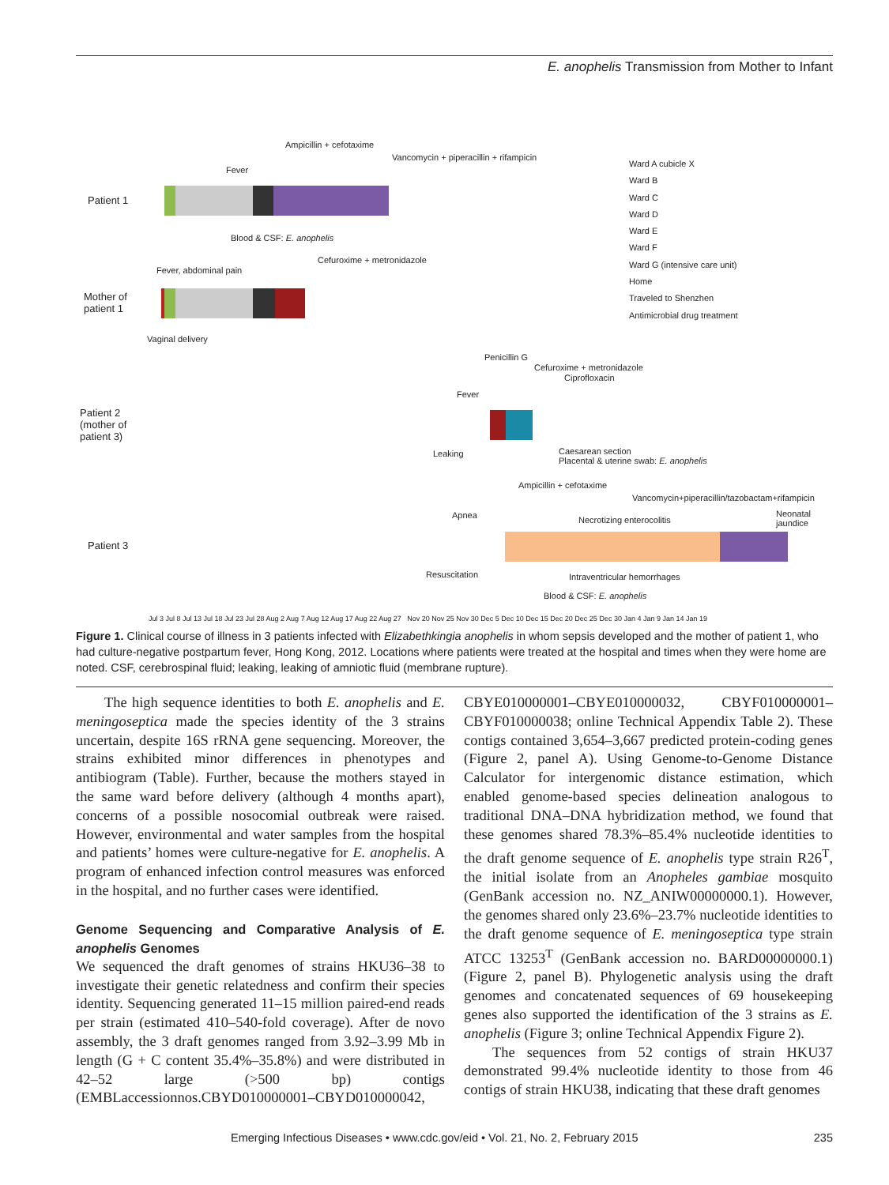E. anophelis Transmission from Mother to Infant
Patient 1
Ampicillin + cefotaxime
Vancomycin + piperacillin + rifampicin
Fever
Blood & CSF: E. anophelis
Mother of
patient 1
Cefuroxime + metronidazole
Fever, abdominal pain
Vaginal delivery
Ward A cubicle X
Ward B
Ward C
Ward D
Ward E
Ward F
Ward G (intensive care unit)
Home
Traveled to Shenzhen
Antimicrobial drug treatment
Patient 2
(mother of
patient 3)
Penicillin G
Cefuroxime + metronidazole
Ciprofloxacin
Fever
Leaking
Caesarean section
Placental & uterine swab: E. anophelis
Patient 3
Ampicillin + cefotaxime
Vancomycin+piperacillin/tazobactam+rifampicin
Apnea Necrotizing enterocolitis
Neonatal
jaundice
Resuscitation Intraventricular hemorrhages
Blood & CSF: E. anophelis
Jul 3 Jul 8 Jul 13 Jul 18 Jul 23 Jul 28 Aug 2 Aug 7 Aug 12 Aug 17 Aug 22 Aug 27 Nov 20 Nov 25 Nov 30 Dec 5 Dec 10 Dec 15 Dec 20 Dec 25 Dec 30 Jan 4 Jan 9 Jan 14 Jan 19
Figure 1. Clinical course of illness in 3 patients infected with Elizabethkingia anophelis in whom sepsis developed and the mother of patient 1, who had culture-negative postpartum fever, Hong Kong, 2012. Locations where patients were treated at the hospital and times when they were home are noted. CSF, cerebrospinal fluid; leaking, leaking of amniotic fluid (membrane rupture).
The high sequence identities to both E. anophelis and E. meningoseptica made the species identity of the 3 strains uncertain, despite 16S rRNA gene sequencing. Moreover, the strains exhibited minor differences in phenotypes and antibiogram (Table). Further, because the mothers stayed in the same ward before delivery (although 4 months apart), concerns of a possible nosocomial outbreak were raised. However, environmental and water samples from the hospital and patients’ homes were culture-negative for E. anophelis. A program of enhanced infection control measures was enforced in the hospital, and no further cases were identified.
Genome Sequencing and Comparative Analysis of E. anophelis Genomes
We sequenced the draft genomes of strains HKU36–38 to investigate their genetic relatedness and confirm their species identity. Sequencing generated 11–15 million paired-end reads per strain (estimated 410–540-fold coverage). After de novo assembly, the 3 draft genomes ranged from 3.92–3.99 Mb in length (G + C content 35.4%–35.8%) and were distributed in 42–52 large (>500 bp) contigs (EMBLaccessionnos.CBYD010000001–CBYD010000042,
CBYE010000001–CBYE010000032, CBYF010000001–CBYF010000038; online Technical Appendix Table 2). These contigs contained 3,654–3,667 predicted protein-coding genes (Figure 2, panel A). Using Genome-to-Genome Distance Calculator for intergenomic distance estimation, which enabled genome-based species delineation analogous to traditional DNA–DNA hybridization method, we found that these genomes shared 78.3%–85.4% nucleotide identities to the draft genome sequence of E. anophelis type strain R26<sup>T</sup>, the initial isolate from an Anopheles gambiae mosquito (GenBank accession no. NZ_ANIW00000000.1). However, the genomes shared only 23.6%–23.7% nucleotide identities to the draft genome sequence of E. meningoseptica type strain ATCC 13253<sup>T</sup> (GenBank accession no. BARD00000000.1) (Figure 2, panel B). Phylogenetic analysis using the draft genomes and concatenated sequences of 69 housekeeping genes also supported the identification of the 3 strains as E. anophelis (Figure 3; online Technical Appendix Figure 2).
The sequences from 52 contigs of strain HKU37 demonstrated 99.4% nucleotide identity to those from 46 contigs of strain HKU38, indicating that these draft genomes
Emerging Infectious Diseases • www.cdc.gov/eid • Vol. 21, No. 2, February 2015 235